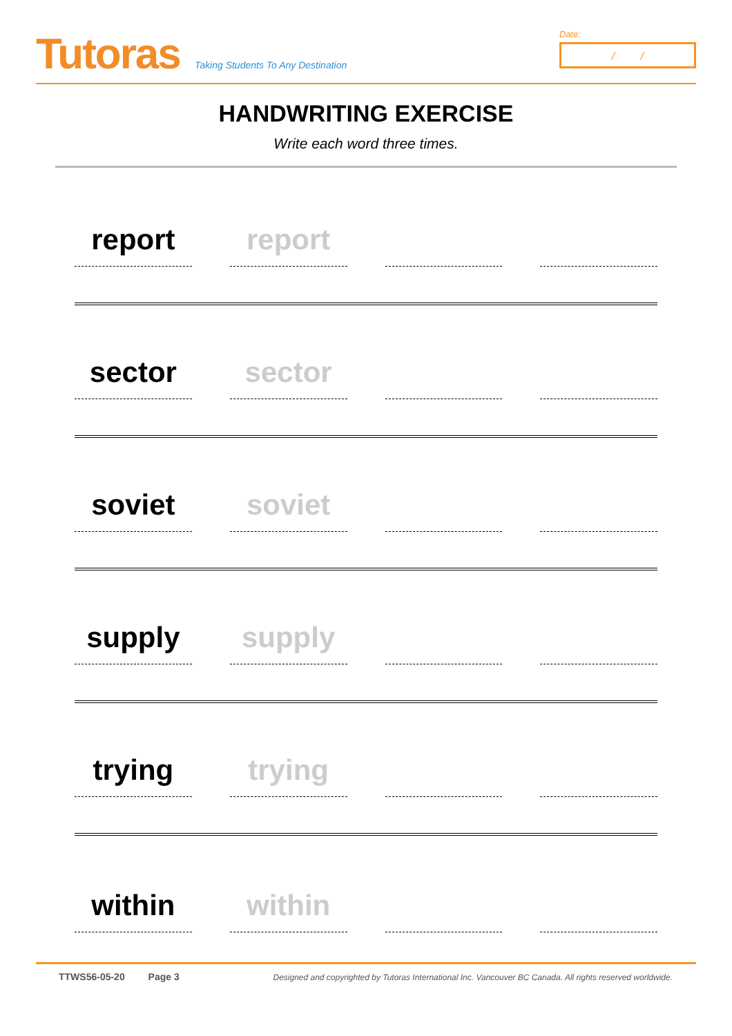Tutoras
Taking Students To Any Destination
Date:
/ /
HANDWRITING EXERCISE
Write each word three times.
report
report
sector
sector
soviet
soviet
supply
supply
trying
trying
within
within
TTWS56-05-20 Page 3 Designed and copyrighted by Tutoras International Inc. Vancouver BC Canada. All rights reserved worldwide.